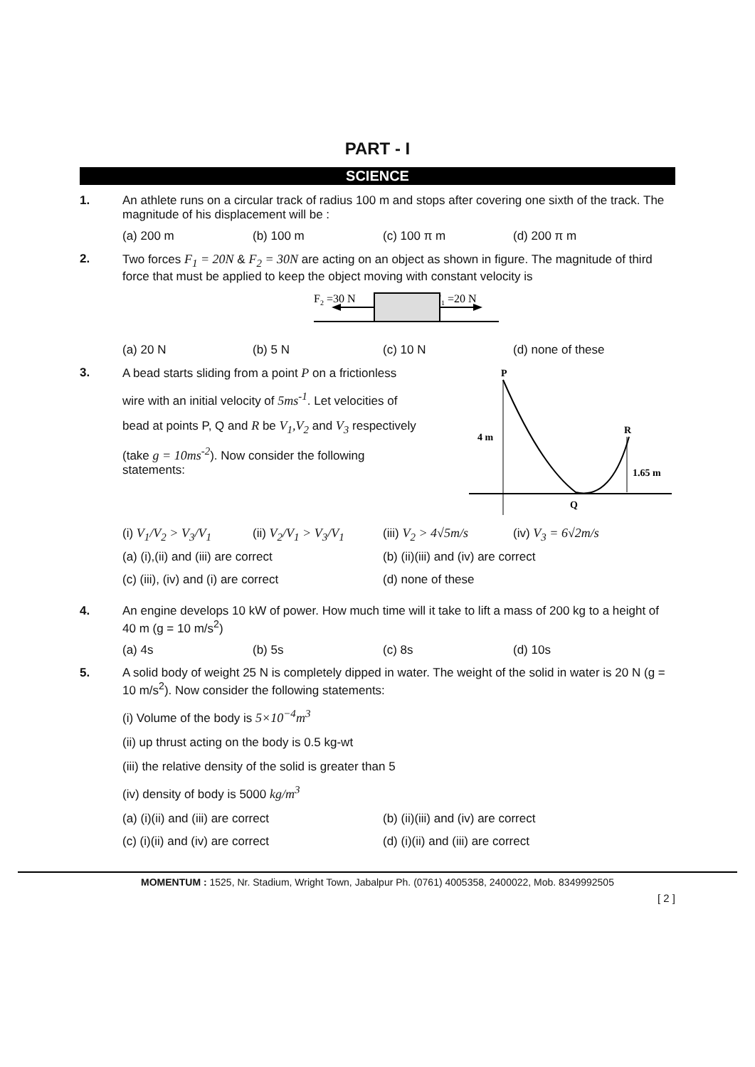PART - I
SCIENCE
1. An athlete runs on a circular track of radius 100 m and stops after covering one sixth of the track. The magnitude of his displacement will be :
(a) 200 m (b) 100 m (c) 100 π m (d) 200 π m
2. Two forces F<sub>1</sub> = 20N & F<sub>2</sub> = 30N are acting on an object as shown in figure. The magnitude of third force that must be applied to keep the object moving with constant velocity is
F2 =30 N
F1 =20 N
(a) 20 N (b) 5 N (c) 10 N (d) none of these
3. A bead starts sliding from a point P on a frictionless
wire with an initial velocity of 5ms<sup>-1</sup>. Let velocities of
bead at points P, Q and R be V<sub>1</sub>,V<sub>2</sub> and V<sub>3</sub> respectively
(take g = 10ms<sup>-2</sup>). Now consider the following statements:
P
4 m
R
1.65 m
Q
(i) V<sub>1</sub>/V<sub>2</sub> > V<sub>3</sub>/V<sub>1</sub> (ii) V<sub>2</sub>/V<sub>1</sub> > V<sub>3</sub>/V<sub>1</sub> (iii) V<sub>2</sub> > 4√5m/s (iv) V<sub>3</sub> = 6√2m/s
(a) (i),(ii) and (iii) are correct (b) (ii)(iii) and (iv) are correct (c) (iii), (iv) and (i) are correct (d) none of these
4. An engine develops 10 kW of power. How much time will it take to lift a mass of 200 kg to a height of 40 m (g = 10 m/s<sup>2</sup>)
(a) 4s (b) 5s (c) 8s (d) 10s
5. A solid body of weight 25 N is completely dipped in water. The weight of the solid in water is 20 N (g = 10 m/s<sup>2</sup>). Now consider the following statements:
(i) Volume of the body is 5×10<sup>−4</sup>m<sup>3</sup>
(ii) up thrust acting on the body is 0.5 kg-wt
(iii) the relative density of the solid is greater than 5
(iv) density of body is 5000 kg/m<sup>3</sup>
(a) (i)(ii) and (iii) are correct (b) (ii)(iii) and (iv) are correct (c) (i)(ii) and (iv) are correct (d) (i)(ii) and (iii) are correct
MOMENTUM : 1525, Nr. Stadium, Wright Town, Jabalpur Ph. (0761) 4005358, 2400022, Mob. 8349992505
[ 2 ]